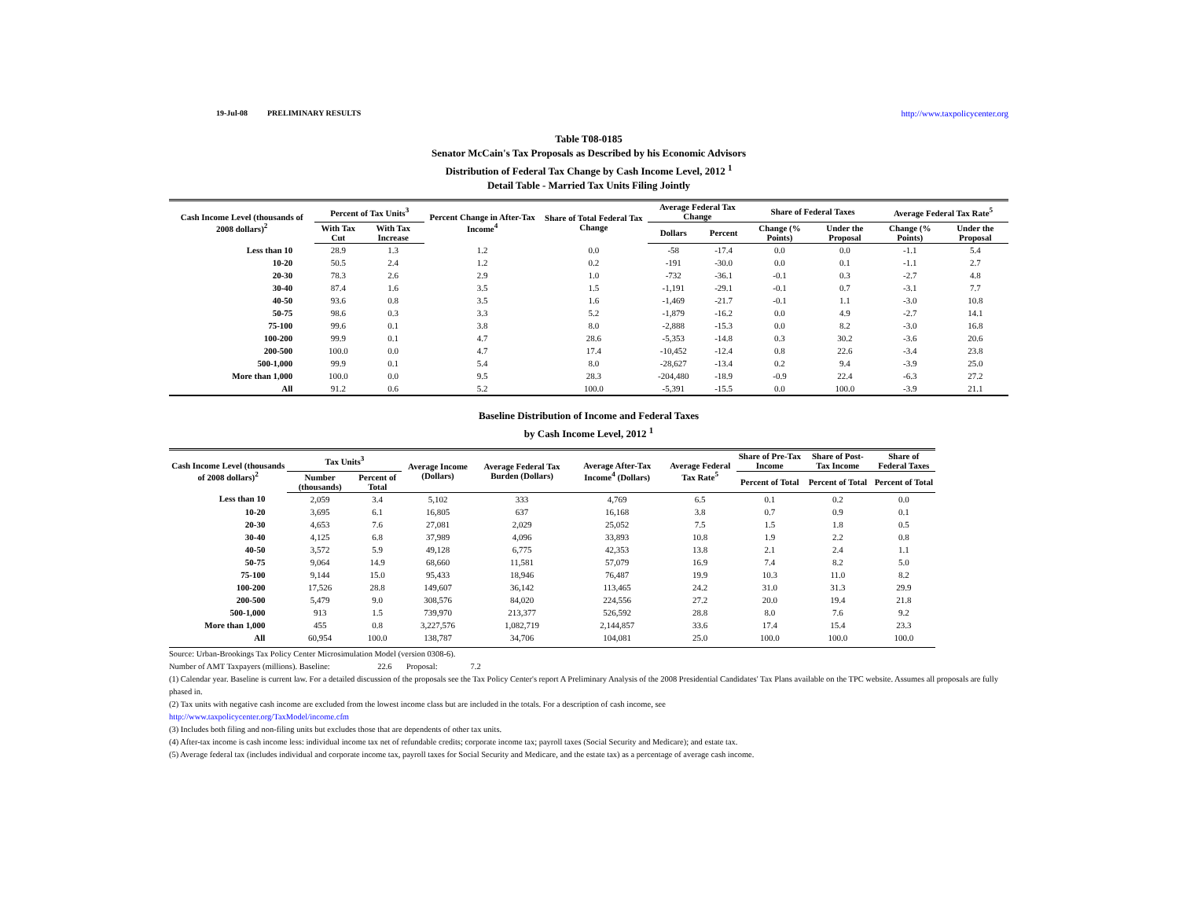19-Jul-08 PRELIMINARY RESULTS http://www.taxpolicycenter.org
Table T08-0185
Senator McCain's Tax Proposals as Described by his Economic Advisors
Distribution of Federal Tax Change by Cash Income Level, 2012 <sup>1</sup>
Detail Table - Married Tax Units Filing Jointly
| Cash Income Level (thousands of 2008 dollars)<sup>2</sup> | Percent of Tax Units<sup>3</sup> | | Percent Change in After-Tax Income<sup>4</sup> | Share of Total Federal Tax Change | Average Federal Tax Change | | Share of Federal Taxes | | Average Federal Tax Rate<sup>5</sup> | |
| --- | --- | --- | --- | --- | --- | --- | --- | --- | --- | --- |
| | With Tax Cut | With Tax Increase | | | Dollars | Percent | Change (% Points) | Under the Proposal | Change (% Points) | Under the Proposal |
| Less than 10 | 28.9 | 1.3 | 1.2 | 0.0 | -58 | -17.4 | 0.0 | 0.0 | -1.1 | 5.4 |
| 10-20 | 50.5 | 2.4 | 1.2 | 0.2 | -191 | -30.0 | 0.0 | 0.1 | -1.1 | 2.7 |
| 20-30 | 78.3 | 2.6 | 2.9 | 1.0 | -732 | -36.1 | -0.1 | 0.3 | -2.7 | 4.8 |
| 30-40 | 87.4 | 1.6 | 3.5 | 1.5 | -1,191 | -29.1 | -0.1 | 0.7 | -3.1 | 7.7 |
| 40-50 | 93.6 | 0.8 | 3.5 | 1.6 | -1,469 | -21.7 | -0.1 | 1.1 | -3.0 | 10.8 |
| 50-75 | 98.6 | 0.3 | 3.3 | 5.2 | -1,879 | -16.2 | 0.0 | 4.9 | -2.7 | 14.1 |
| 75-100 | 99.6 | 0.1 | 3.8 | 8.0 | -2,888 | -15.3 | 0.0 | 8.2 | -3.0 | 16.8 |
| 100-200 | 99.9 | 0.1 | 4.7 | 28.6 | -5,353 | -14.8 | 0.3 | 30.2 | -3.6 | 20.6 |
| 200-500 | 100.0 | 0.0 | 4.7 | 17.4 | -10,452 | -12.4 | 0.8 | 22.6 | -3.4 | 23.8 |
| 500-1,000 | 99.9 | 0.1 | 5.4 | 8.0 | -28,627 | -13.4 | 0.2 | 9.4 | -3.9 | 25.0 |
| More than 1,000 | 100.0 | 0.0 | 9.5 | 28.3 | -204,480 | -18.9 | -0.9 | 22.4 | -6.3 | 27.2 |
| All | 91.2 | 0.6 | 5.2 | 100.0 | -5,391 | -15.5 | 0.0 | 100.0 | -3.9 | 21.1 |
Baseline Distribution of Income and Federal Taxes
by Cash Income Level, 2012 <sup>1</sup>
| Cash Income Level (thousands of 2008 dollars)<sup>2</sup> | Tax Units<sup>3</sup> | | Average Income (Dollars) | Average Federal Tax Burden (Dollars) | Average After-Tax Income<sup>4</sup> (Dollars) | Average Federal Tax Rate<sup>5</sup> | Share of Pre-Tax Income | Share of Post-Tax Income | Share of Federal Taxes |
| --- | --- | --- | --- | --- | --- | --- | --- | --- | --- |
| | Number (thousands) | Percent of Total | | | | | Percent of Total | Percent of Total | Percent of Total |
| Less than 10 | 2,059 | 3.4 | 5,102 | 333 | 4,769 | 6.5 | 0.1 | 0.2 | 0.0 |
| 10-20 | 3,695 | 6.1 | 16,805 | 637 | 16,168 | 3.8 | 0.7 | 0.9 | 0.1 |
| 20-30 | 4,653 | 7.6 | 27,081 | 2,029 | 25,052 | 7.5 | 1.5 | 1.8 | 0.5 |
| 30-40 | 4,125 | 6.8 | 37,989 | 4,096 | 33,893 | 10.8 | 1.9 | 2.2 | 0.8 |
| 40-50 | 3,572 | 5.9 | 49,128 | 6,775 | 42,353 | 13.8 | 2.1 | 2.4 | 1.1 |
| 50-75 | 9,064 | 14.9 | 68,660 | 11,581 | 57,079 | 16.9 | 7.4 | 8.2 | 5.0 |
| 75-100 | 9,144 | 15.0 | 95,433 | 18,946 | 76,487 | 19.9 | 10.3 | 11.0 | 8.2 |
| 100-200 | 17,526 | 28.8 | 149,607 | 36,142 | 113,465 | 24.2 | 31.0 | 31.3 | 29.9 |
| 200-500 | 5,479 | 9.0 | 308,576 | 84,020 | 224,556 | 27.2 | 20.0 | 19.4 | 21.8 |
| 500-1,000 | 913 | 1.5 | 739,970 | 213,377 | 526,592 | 28.8 | 8.0 | 7.6 | 9.2 |
| More than 1,000 | 455 | 0.8 | 3,227,576 | 1,082,719 | 2,144,857 | 33.6 | 17.4 | 15.4 | 23.3 |
| All | 60,954 | 100.0 | 138,787 | 34,706 | 104,081 | 25.0 | 100.0 | 100.0 | 100.0 |
Source: Urban-Brookings Tax Policy Center Microsimulation Model (version 0308-6).
Number of AMT Taxpayers (millions). Baseline: 22.6 Proposal: 7.2
(1) Calendar year. Baseline is current law. For a detailed discussion of the proposals see the Tax Policy Center's report A Preliminary Analysis of the 2008 Presidential Candidates' Tax Plans available on the TPC website. Assumes all proposals are fully phased in.
(2) Tax units with negative cash income are excluded from the lowest income class but are included in the totals. For a description of cash income, see
http://www.taxpolicycenter.org/TaxModel/income.cfm
(3) Includes both filing and non-filing units but excludes those that are dependents of other tax units.
(4) After-tax income is cash income less: individual income tax net of refundable credits; corporate income tax; payroll taxes (Social Security and Medicare); and estate tax.
(5) Average federal tax (includes individual and corporate income tax, payroll taxes for Social Security and Medicare, and the estate tax) as a percentage of average cash income.